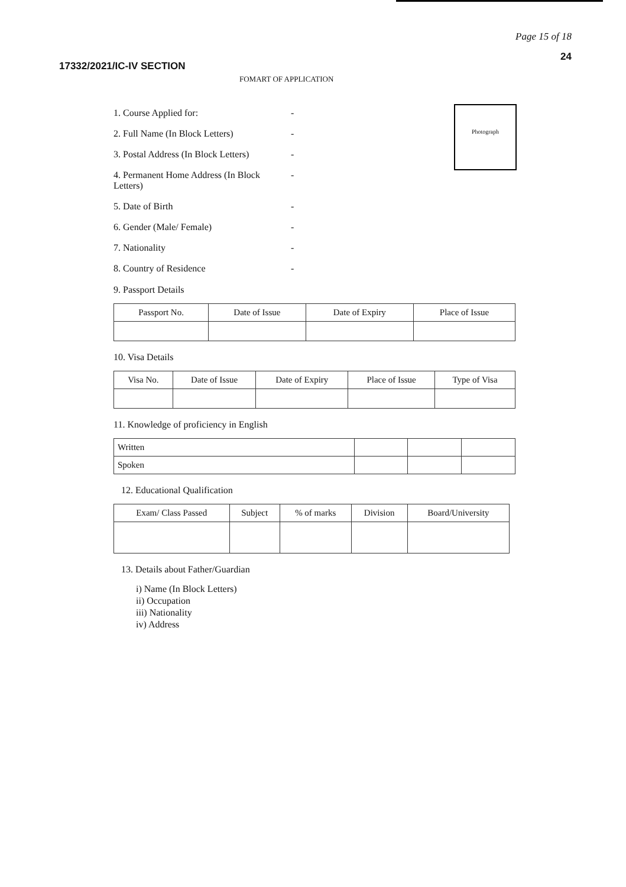Page 15 of 18
24
17332/2021/IC-IV SECTION
FOMART OF APPLICATION
Photograph
1. Course Applied for: -
2. Full Name (In Block Letters) -
3. Postal Address (In Block Letters) -
4. Permanent Home Address (In Block Letters) -
5. Date of Birth -
6. Gender (Male/ Female) -
7. Nationality -
8. Country of Residence -
9. Passport Details
| Passport No. | Date of Issue | Date of Expiry | Place of Issue |
| --- | --- | --- | --- |
10. Visa Details
| Visa No. | Date of Issue | Date of Expiry | Place of Issue | Type of Visa |
| --- | --- | --- | --- | --- |
11. Knowledge of proficiency in English
| Written | | | |
| Spoken | | | |
12. Educational Qualification
| Exam/ Class Passed | Subject | % of marks | Division | Board/University |
| --- | --- | --- | --- | --- |
13. Details about Father/Guardian
i) Name (In Block Letters)
ii) Occupation
iii) Nationality
iv) Address